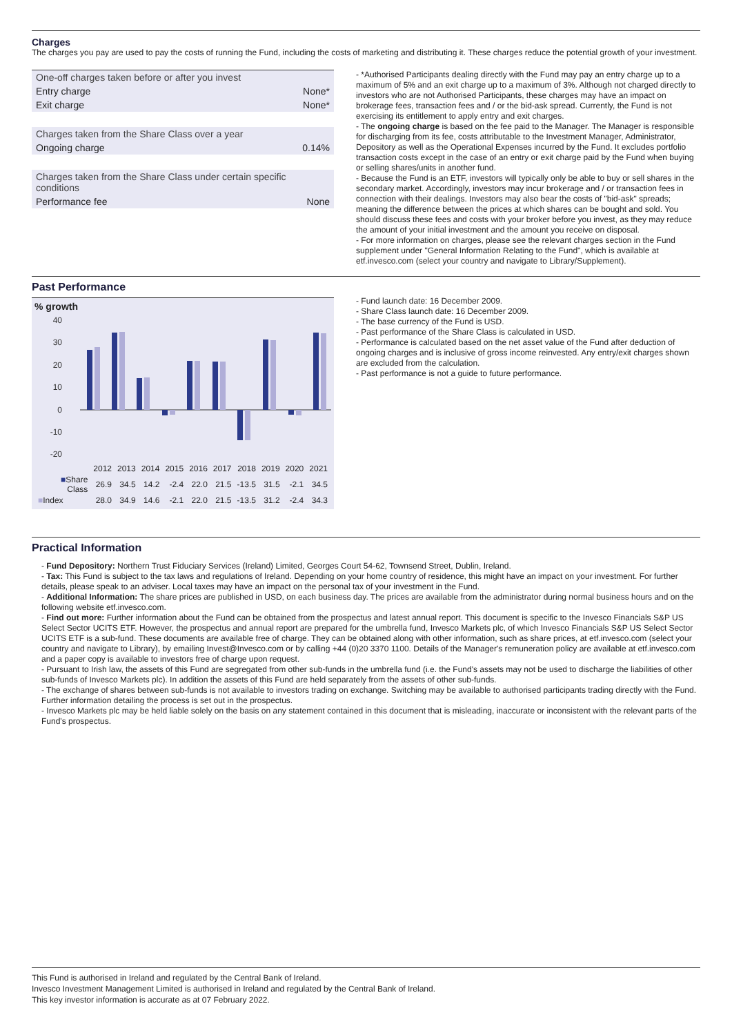Charges
The charges you pay are used to pay the costs of running the Fund, including the costs of marketing and distributing it. These charges reduce the potential growth of your investment.
| One-off charges taken before or after you invest | |
| Entry charge | None* |
| Exit charge | None* |
| Charges taken from the Share Class over a year | |
| Ongoing charge | 0.14% |
| Charges taken from the Share Class under certain specific conditions | |
| Performance fee | None |
- *Authorised Participants dealing directly with the Fund may pay an entry charge up to a maximum of 5% and an exit charge up to a maximum of 3%. Although not charged directly to investors who are not Authorised Participants, these charges may have an impact on brokerage fees, transaction fees and / or the bid-ask spread. Currently, the Fund is not exercising its entitlement to apply entry and exit charges.
- The ongoing charge is based on the fee paid to the Manager. The Manager is responsible for discharging from its fee, costs attributable to the Investment Manager, Administrator, Depository as well as the Operational Expenses incurred by the Fund. It excludes portfolio transaction costs except in the case of an entry or exit charge paid by the Fund when buying or selling shares/units in another fund.
- Because the Fund is an ETF, investors will typically only be able to buy or sell shares in the secondary market. Accordingly, investors may incur brokerage and / or transaction fees in connection with their dealings. Investors may also bear the costs of "bid-ask" spreads; meaning the difference between the prices at which shares can be bought and sold. You should discuss these fees and costs with your broker before you invest, as they may reduce the amount of your initial investment and the amount you receive on disposal.
- For more information on charges, please see the relevant charges section in the Fund supplement under "General Information Relating to the Fund", which is available at etf.invesco.com (select your country and navigate to Library/Supplement).
Past Performance
% growth
40
30
20
10
0
-10
-20
| | 2012 | 2013 | 2014 | 2015 | 2016 | 2017 | 2018 | 2019 | 2020 | 2021 |
| ■ Share Class | 26.9 | 34.5 | 14.2 | -2.4 | 22.0 | 21.5 | -13.5 | 31.5 | -2.1 | 34.5 |
| ■ Index | 28.0 | 34.9 | 14.6 | -2.1 | 22.0 | 21.5 | -13.5 | 31.2 | -2.4 | 34.3 |
- Fund launch date: 16 December 2009.
- Share Class launch date: 16 December 2009.
- The base currency of the Fund is USD.
- Past performance of the Share Class is calculated in USD.
- Performance is calculated based on the net asset value of the Fund after deduction of ongoing charges and is inclusive of gross income reinvested. Any entry/exit charges shown are excluded from the calculation.
- Past performance is not a guide to future performance.
Practical Information
- Fund Depository: Northern Trust Fiduciary Services (Ireland) Limited, Georges Court 54-62, Townsend Street, Dublin, Ireland.
- Tax: This Fund is subject to the tax laws and regulations of Ireland. Depending on your home country of residence, this might have an impact on your investment. For further details, please speak to an adviser. Local taxes may have an impact on the personal tax of your investment in the Fund.
- Additional Information: The share prices are published in USD, on each business day. The prices are available from the administrator during normal business hours and on the following website etf.invesco.com.
- Find out more: Further information about the Fund can be obtained from the prospectus and latest annual report. This document is specific to the Invesco Financials S&P US Select Sector UCITS ETF. However, the prospectus and annual report are prepared for the umbrella fund, Invesco Markets plc, of which Invesco Financials S&P US Select Sector UCITS ETF is a sub-fund. These documents are available free of charge. They can be obtained along with other information, such as share prices, at etf.invesco.com (select your country and navigate to Library), by emailing Invest@Invesco.com or by calling +44 (0)20 3370 1100. Details of the Manager's remuneration policy are available at etf.invesco.com and a paper copy is available to investors free of charge upon request.
- Pursuant to Irish law, the assets of this Fund are segregated from other sub-funds in the umbrella fund (i.e. the Fund's assets may not be used to discharge the liabilities of other sub-funds of Invesco Markets plc). In addition the assets of this Fund are held separately from the assets of other sub-funds.
- The exchange of shares between sub-funds is not available to investors trading on exchange. Switching may be available to authorised participants trading directly with the Fund. Further information detailing the process is set out in the prospectus.
- Invesco Markets plc may be held liable solely on the basis on any statement contained in this document that is misleading, inaccurate or inconsistent with the relevant parts of the Fund's prospectus.
This Fund is authorised in Ireland and regulated by the Central Bank of Ireland.
Invesco Investment Management Limited is authorised in Ireland and regulated by the Central Bank of Ireland.
This key investor information is accurate as at 07 February 2022.